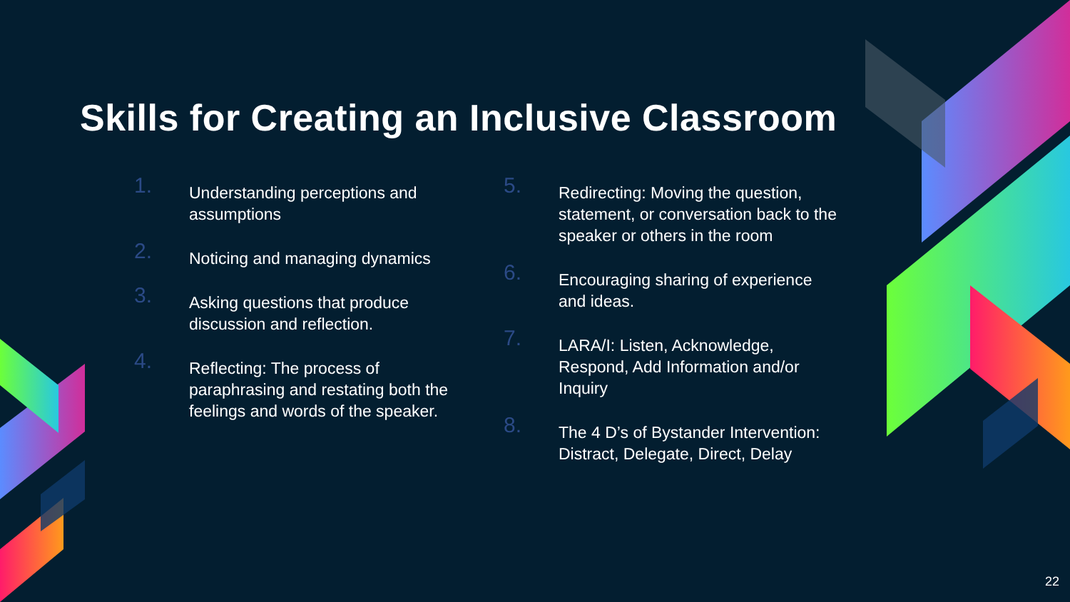Skills for Creating an Inclusive Classroom
1.
Understanding perceptions and assumptions
2.
Noticing and managing dynamics
3.
Asking questions that produce discussion and reflection.
4.
Reflecting: The process of paraphrasing and restating both the feelings and words of the speaker.
5.
Redirecting: Moving the question, statement, or conversation back to the speaker or others in the room
6.
Encouraging sharing of experience and ideas.
7.
LARA/I: Listen, Acknowledge, Respond, Add Information and/or Inquiry
8.
The 4 D’s of Bystander Intervention: Distract, Delegate, Direct, Delay
22